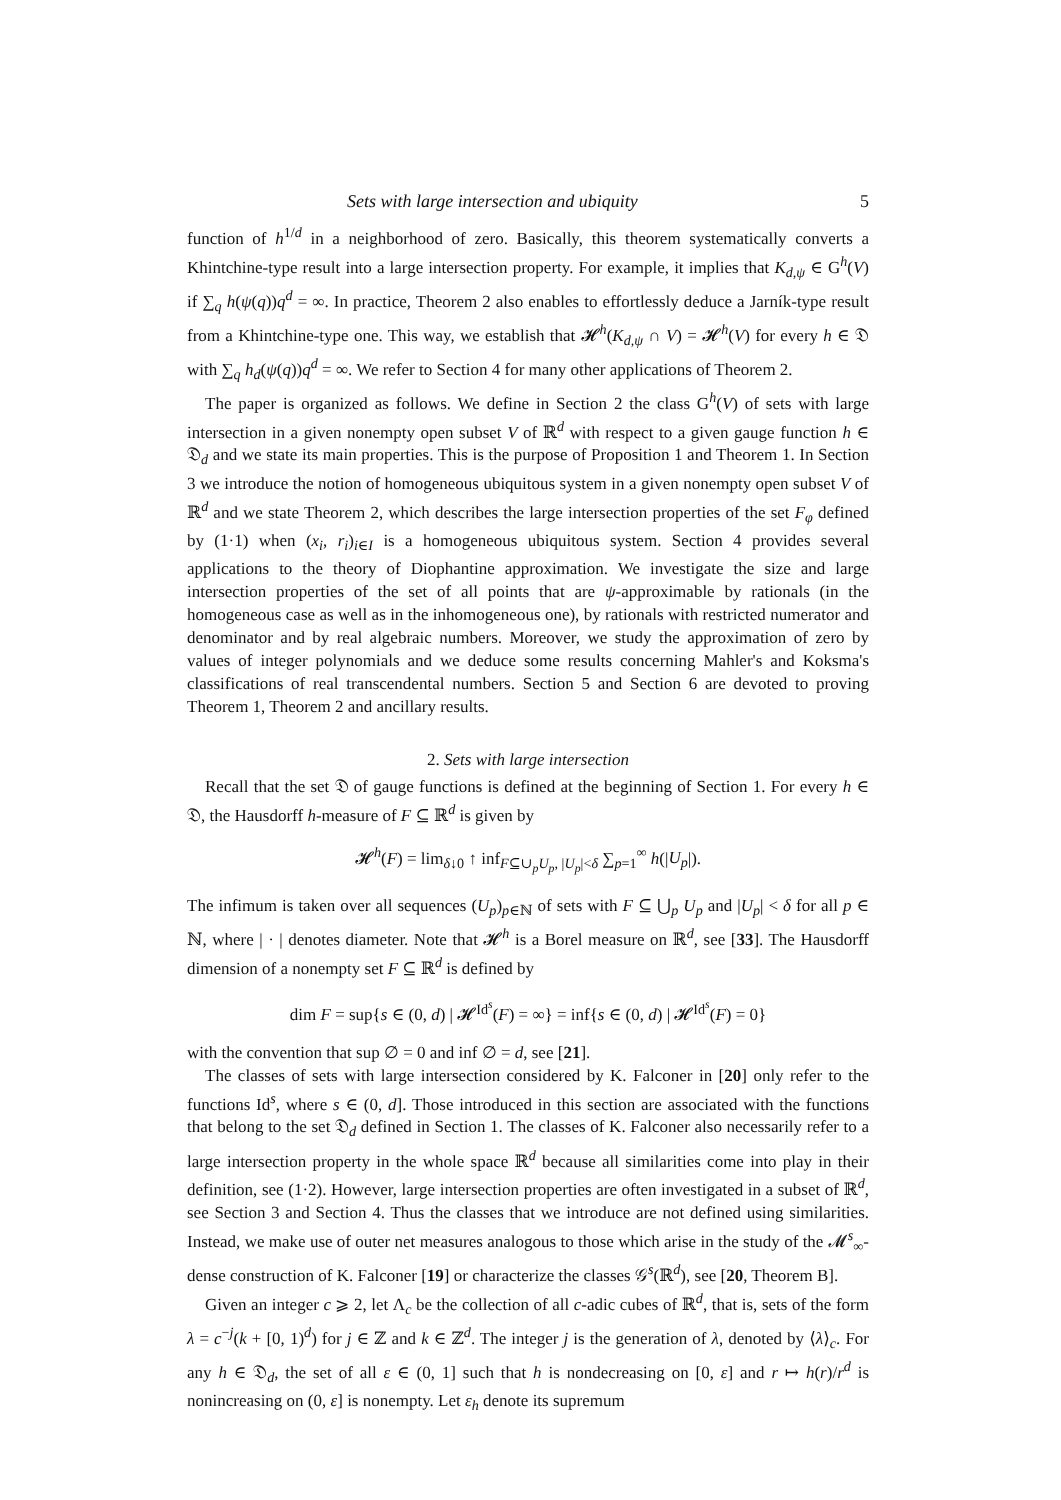Sets with large intersection and ubiquity 5
function of h<sup>1/d</sup> in a neighborhood of zero. Basically, this theorem systematically converts a Khintchine-type result into a large intersection property. For example, it implies that K<sub>d,ψ</sub> ∈ G<sup>h</sup>(V) if ∑<sub>q</sub> h(ψ(q))q<sup>d</sup> = ∞. In practice, Theorem 2 also enables to effortlessly deduce a Jarník-type result from a Khintchine-type one. This way, we establish that 𝓗<sup>h</sup>(K<sub>d,ψ</sub> ∩ V) = 𝓗<sup>h</sup>(V) for every h ∈ 𝔇 with ∑<sub>q</sub> h<sub>d</sub>(ψ(q))q<sup>d</sup> = ∞. We refer to Section 4 for many other applications of Theorem 2.
The paper is organized as follows. We define in Section 2 the class G<sup>h</sup>(V) of sets with large intersection in a given nonempty open subset V of ℝ<sup>d</sup> with respect to a given gauge function h ∈ 𝔇<sub>d</sub> and we state its main properties. This is the purpose of Proposition 1 and Theorem 1. In Section 3 we introduce the notion of homogeneous ubiquitous system in a given nonempty open subset V of ℝ<sup>d</sup> and we state Theorem 2, which describes the large intersection properties of the set F<sub>φ</sub> defined by (1·1) when (x<sub>i</sub>, r<sub>i</sub>)<sub>i∈I</sub> is a homogeneous ubiquitous system. Section 4 provides several applications to the theory of Diophantine approximation. We investigate the size and large intersection properties of the set of all points that are ψ-approximable by rationals (in the homogeneous case as well as in the inhomogeneous one), by rationals with restricted numerator and denominator and by real algebraic numbers. Moreover, we study the approximation of zero by values of integer polynomials and we deduce some results concerning Mahler's and Koksma's classifications of real transcendental numbers. Section 5 and Section 6 are devoted to proving Theorem 1, Theorem 2 and ancillary results.
2. Sets with large intersection
Recall that the set 𝔇 of gauge functions is defined at the beginning of Section 1. For every h ∈ 𝔇, the Hausdorff h-measure of F ⊆ ℝ<sup>d</sup> is given by
𝓗<sup>h</sup>(F) = lim<sub>δ↓0</sub> ↑ inf<sub>F⊆∪<sub>p</sub>U<sub>p</sub>, |U<sub>p</sub>|<δ</sub> ∑<sub>p=1</sub><sup>∞</sup> h(|U<sub>p</sub>|).
The infimum is taken over all sequences (U<sub>p</sub>)<sub>p∈ℕ</sub> of sets with F ⊆ ⋃<sub>p</sub> U<sub>p</sub> and |U<sub>p</sub>| < δ for all p ∈ ℕ, where | · | denotes diameter. Note that 𝓗<sup>h</sup> is a Borel measure on ℝ<sup>d</sup>, see [33]. The Hausdorff dimension of a nonempty set F ⊆ ℝ<sup>d</sup> is defined by
dim F = sup{s ∈ (0, d) | 𝓗<sup>Id<sup>s</sup></sup>(F) = ∞} = inf{s ∈ (0, d) | 𝓗<sup>Id<sup>s</sup></sup>(F) = 0}
with the convention that sup ∅ = 0 and inf ∅ = d, see [21].
The classes of sets with large intersection considered by K. Falconer in [20] only refer to the functions Id<sup>s</sup>, where s ∈ (0, d]. Those introduced in this section are associated with the functions that belong to the set 𝔇<sub>d</sub> defined in Section 1. The classes of K. Falconer also necessarily refer to a large intersection property in the whole space ℝ<sup>d</sup> because all similarities come into play in their definition, see (1·2). However, large intersection properties are often investigated in a subset of ℝ<sup>d</sup>, see Section 3 and Section 4. Thus the classes that we introduce are not defined using similarities. Instead, we make use of outer net measures analogous to those which arise in the study of the 𝓜<sup>s</sup><sub>∞</sub>-dense construction of K. Falconer [19] or characterize the classes 𝒢<sup>s</sup>(ℝ<sup>d</sup>), see [20, Theorem B].
Given an integer c ⩾ 2, let Λ<sub>c</sub> be the collection of all c-adic cubes of ℝ<sup>d</sup>, that is, sets of the form λ = c<sup>−j</sup>(k + [0, 1)<sup>d</sup>) for j ∈ ℤ and k ∈ ℤ<sup>d</sup>. The integer j is the generation of λ, denoted by ⟨λ⟩<sub>c</sub>. For any h ∈ 𝔇<sub>d</sub>, the set of all ε ∈ (0, 1] such that h is nondecreasing on [0, ε] and r ↦ h(r)/r<sup>d</sup> is nonincreasing on (0, ε] is nonempty. Let ε<sub>h</sub> denote its supremum